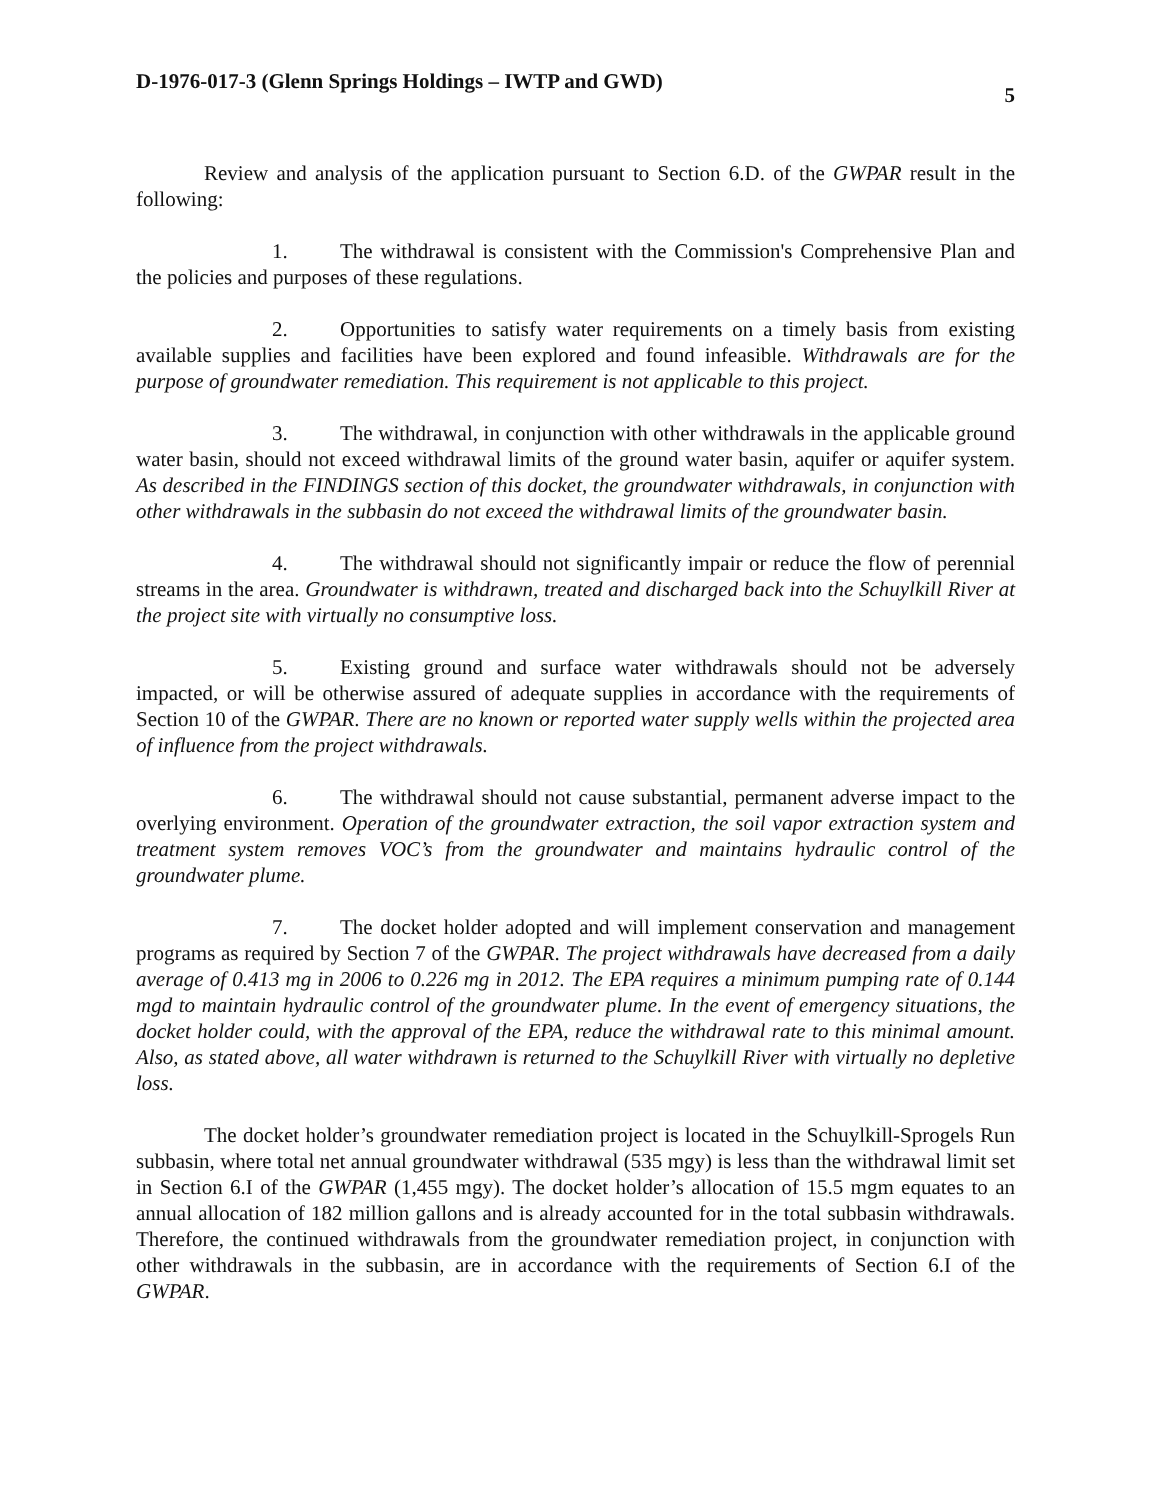D-1976-017-3 (Glenn Springs Holdings – IWTP and GWD) 5
Review and analysis of the application pursuant to Section 6.D. of the GWPAR result in the following:
1. The withdrawal is consistent with the Commission's Comprehensive Plan and the policies and purposes of these regulations.
2. Opportunities to satisfy water requirements on a timely basis from existing available supplies and facilities have been explored and found infeasible. Withdrawals are for the purpose of groundwater remediation. This requirement is not applicable to this project.
3. The withdrawal, in conjunction with other withdrawals in the applicable ground water basin, should not exceed withdrawal limits of the ground water basin, aquifer or aquifer system. As described in the FINDINGS section of this docket, the groundwater withdrawals, in conjunction with other withdrawals in the subbasin do not exceed the withdrawal limits of the groundwater basin.
4. The withdrawal should not significantly impair or reduce the flow of perennial streams in the area. Groundwater is withdrawn, treated and discharged back into the Schuylkill River at the project site with virtually no consumptive loss.
5. Existing ground and surface water withdrawals should not be adversely impacted, or will be otherwise assured of adequate supplies in accordance with the requirements of Section 10 of the GWPAR. There are no known or reported water supply wells within the projected area of influence from the project withdrawals.
6. The withdrawal should not cause substantial, permanent adverse impact to the overlying environment. Operation of the groundwater extraction, the soil vapor extraction system and treatment system removes VOC’s from the groundwater and maintains hydraulic control of the groundwater plume.
7. The docket holder adopted and will implement conservation and management programs as required by Section 7 of the GWPAR. The project withdrawals have decreased from a daily average of 0.413 mg in 2006 to 0.226 mg in 2012. The EPA requires a minimum pumping rate of 0.144 mgd to maintain hydraulic control of the groundwater plume. In the event of emergency situations, the docket holder could, with the approval of the EPA, reduce the withdrawal rate to this minimal amount. Also, as stated above, all water withdrawn is returned to the Schuylkill River with virtually no depletive loss.
The docket holder’s groundwater remediation project is located in the Schuylkill-Sprogels Run subbasin, where total net annual groundwater withdrawal (535 mgy) is less than the withdrawal limit set in Section 6.I of the GWPAR (1,455 mgy). The docket holder’s allocation of 15.5 mgm equates to an annual allocation of 182 million gallons and is already accounted for in the total subbasin withdrawals. Therefore, the continued withdrawals from the groundwater remediation project, in conjunction with other withdrawals in the subbasin, are in accordance with the requirements of Section 6.I of the GWPAR.